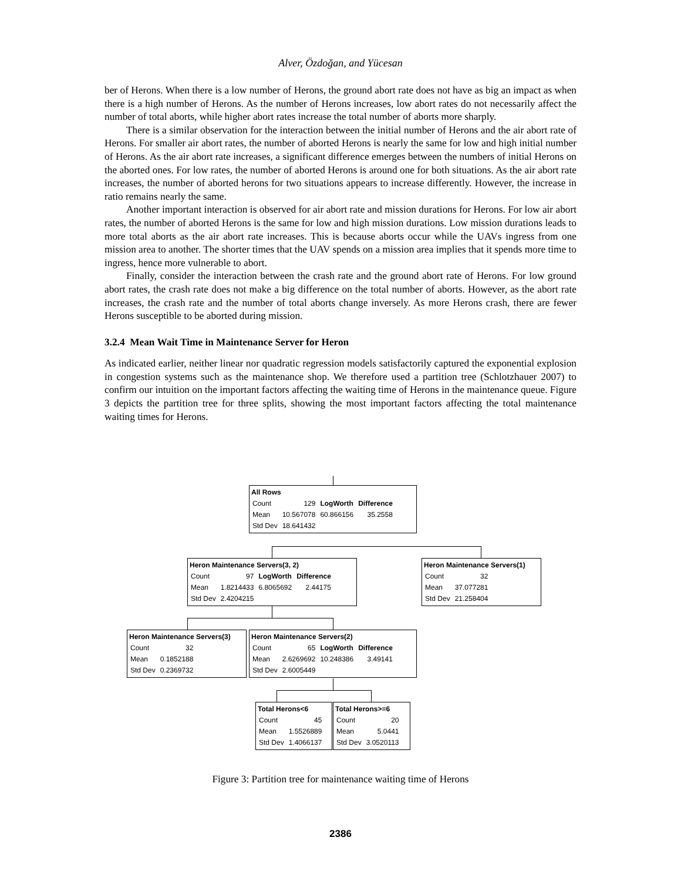Alver, Özdoğan, and Yücesan
ber of Herons. When there is a low number of Herons, the ground abort rate does not have as big an impact as when there is a high number of Herons. As the number of Herons increases, low abort rates do not necessarily affect the number of total aborts, while higher abort rates increase the total number of aborts more sharply.
There is a similar observation for the interaction between the initial number of Herons and the air abort rate of Herons. For smaller air abort rates, the number of aborted Herons is nearly the same for low and high initial number of Herons. As the air abort rate increases, a significant difference emerges between the numbers of initial Herons on the aborted ones. For low rates, the number of aborted Herons is around one for both situations. As the air abort rate increases, the number of aborted herons for two situations appears to increase differently. However, the increase in ratio remains nearly the same.
Another important interaction is observed for air abort rate and mission durations for Herons. For low air abort rates, the number of aborted Herons is the same for low and high mission durations. Low mission durations leads to more total aborts as the air abort rate increases. This is because aborts occur while the UAVs ingress from one mission area to another. The shorter times that the UAV spends on a mission area implies that it spends more time to ingress, hence more vulnerable to abort.
Finally, consider the interaction between the crash rate and the ground abort rate of Herons. For low ground abort rates, the crash rate does not make a big difference on the total number of aborts. However, as the abort rate increases, the crash rate and the number of total aborts change inversely. As more Herons crash, there are fewer Herons susceptible to be aborted during mission.
3.2.4 Mean Wait Time in Maintenance Server for Heron
As indicated earlier, neither linear nor quadratic regression models satisfactorily captured the exponential explosion in congestion systems such as the maintenance shop. We therefore used a partition tree (Schlotzhauer 2007) to confirm our intuition on the important factors affecting the waiting time of Herons in the maintenance queue. Figure 3 depicts the partition tree for three splits, showing the most important factors affecting the total maintenance waiting times for Herons.
All Rows
| Count | 129 | LogWorth | Difference |
| Mean | 10.567078 | 60.866156 | 35.2558 |
| Std Dev | 18.641432 | | |
Heron Maintenance Servers(3, 2)
| Count | 97 | LogWorth | Difference |
| Mean | 1.8214433 | 6.8065692 | 2.44175 |
| Std Dev | 2.4204215 | | |
Heron Maintenance Servers(1)
| Count | 32 |
| Mean | 37.077281 |
| Std Dev | 21.258404 |
Heron Maintenance Servers(3)
| Count | 32 |
| Mean | 0.1852188 |
| Std Dev | 0.2369732 |
Heron Maintenance Servers(2)
| Count | 65 | LogWorth | Difference |
| Mean | 2.6269692 | 10.248386 | 3.49141 |
| Std Dev | 2.6005449 | | |
Total Herons<6
| Count | 45 |
| Mean | 1.5526889 |
| Std Dev | 1.4066137 |
Total Herons>=6
| Count | 20 |
| Mean | 5.0441 |
| Std Dev | 3.0520113 |
Figure 3: Partition tree for maintenance waiting time of Herons
2386